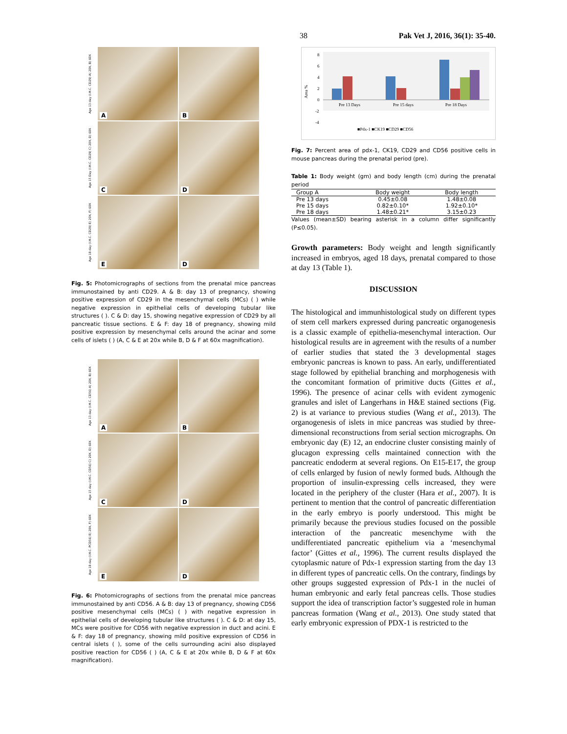38 Pak Vet J, 2016, 36(1): 35-40.
Age 13 day (I.H.C. CD29) A) 20X, B) 60X
A
B
Age 15 Day (I.H.C. CD29) C) 20X, D) 60X
C
D
Age 18 day (I.H.C. CD29) E) 20X, F) 60X
E
D
Fig. 5: Photomicrographs of sections from the prenatal mice pancreas immunostained by anti CD29. A & B: day 13 of pregnancy, showing positive expression of CD29 in the mesenchymal cells (MCs) ( ) while negative expression in epithelial cells of developing tubular like structures ( ). C & D: day 15, showing negative expression of CD29 by all pancreatic tissue sections. E & F: day 18 of pregnancy, showing mild positive expression by mesenchymal cells around the acinar and some cells of islets ( ) (A, C & E at 20x while B, D & F at 60x magnification).
Age 13 day (I.H.C. CD56) A) 20X, B) 60X
A
B
Age 15 day (I.H.C. CD56) C) 20X, D) 60X
C
D
Age 18 day (I.H.C. PCD56) E) 20X, F) 60X
E
D
Fig. 6: Photomicrographs of sections from the prenatal mice pancreas immunostained by anti CD56. A & B: day 13 of pregnancy, showing CD56 positive mesenchymal cells (MCs) ( ) with negative expression in epithelial cells of developing tubular like structures ( ). C & D: at day 15, MCs were positive for CD56 with negative expression in duct and acini. E & F: day 18 of pregnancy, showing mild positive expression of CD56 in central islets ( ), some of the cells surrounding acini also displayed positive reaction for CD56 ( ) (A, C & E at 20x while B, D & F at 60x magnification).
Area %
8
6
4
2
0
-2
-4
Pre 13 Days
Pre 15 days
Pre 18 Days
■Pdx-1 ■CK19 ■CD29 ■CD56
Fig. 7: Percent area of pdx-1, CK19, CD29 and CD56 positive cells in mouse pancreas during the prenatal period (pre).
Table 1: Body weight (gm) and body length (cm) during the prenatal period
| Group A | Body weight | Body length |
| --- | --- | --- |
| Pre 13 days | 0.45±0.08 | 1.48±0.08 |
| Pre 15 days | 0.82±0.10* | 1.92±0.10* |
| Pre 18 days | 1.48±0.21* | 3.15±0.23 |
Values (mean±SD) bearing asterisk in a column differ significantly (P≤0.05).
Growth parameters: Body weight and length significantly increased in embryos, aged 18 days, prenatal compared to those at day 13 (Table 1).
DISCUSSION
The histological and immunhistological study on different types of stem cell markers expressed during pancreatic organogenesis is a classic example of epithelia-mesenchymal interaction. Our histological results are in agreement with the results of a number of earlier studies that stated the 3 developmental stages embryonic pancreas is known to pass. An early, undifferentiated stage followed by epithelial branching and morphogenesis with the concomitant formation of primitive ducts (Gittes et al., 1996). The presence of acinar cells with evident zymogenic granules and islet of Langerhans in H&E stained sections (Fig. 2) is at variance to previous studies (Wang et al., 2013). The organogenesis of islets in mice pancreas was studied by three-dimensional reconstructions from serial section micrographs. On embryonic day (E) 12, an endocrine cluster consisting mainly of glucagon expressing cells maintained connection with the pancreatic endoderm at several regions. On E15-E17, the group of cells enlarged by fusion of newly formed buds. Although the proportion of insulin-expressing cells increased, they were located in the periphery of the cluster (Hara et al., 2007). It is pertinent to mention that the control of pancreatic differentiation in the early embryo is poorly understood. This might be primarily because the previous studies focused on the possible interaction of the pancreatic mesenchyme with the undifferentiated pancreatic epithelium via a ‘mesenchymal factor’ (Gittes et al., 1996). The current results displayed the cytoplasmic nature of Pdx-1 expression starting from the day 13 in different types of pancreatic cells. On the contrary, findings by other groups suggested expression of Pdx-1 in the nuclei of human embryonic and early fetal pancreas cells. Those studies support the idea of transcription factor’s suggested role in human pancreas formation (Wang et al., 2013). One study stated that early embryonic expression of PDX-1 is restricted to the